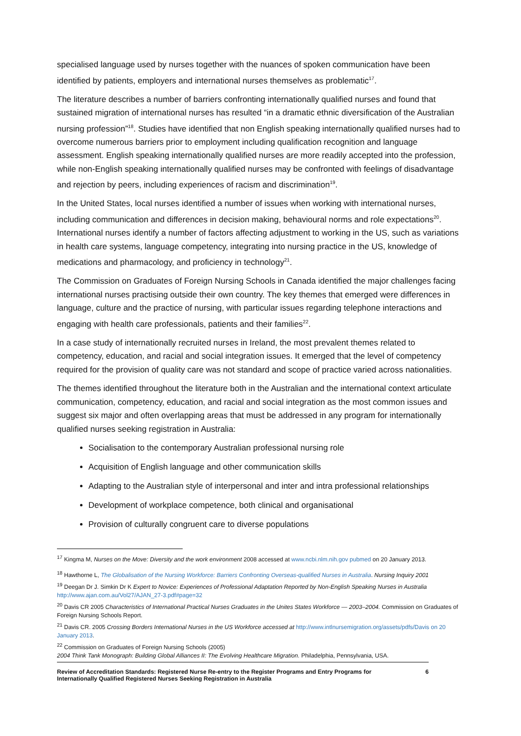specialised language used by nurses together with the nuances of spoken communication have been identified by patients, employers and international nurses themselves as problematic<sup>17</sup>.
The literature describes a number of barriers confronting internationally qualified nurses and found that sustained migration of international nurses has resulted “in a dramatic ethnic diversification of the Australian nursing profession”<sup>18</sup>. Studies have identified that non English speaking internationally qualified nurses had to overcome numerous barriers prior to employment including qualification recognition and language assessment. English speaking internationally qualified nurses are more readily accepted into the profession, while non-English speaking internationally qualified nurses may be confronted with feelings of disadvantage and rejection by peers, including experiences of racism and discrimination<sup>19</sup>.
In the United States, local nurses identified a number of issues when working with international nurses, including communication and differences in decision making, behavioural norms and role expectations<sup>20</sup>. International nurses identify a number of factors affecting adjustment to working in the US, such as variations in health care systems, language competency, integrating into nursing practice in the US, knowledge of medications and pharmacology, and proficiency in technology<sup>21</sup>.
The Commission on Graduates of Foreign Nursing Schools in Canada identified the major challenges facing international nurses practising outside their own country. The key themes that emerged were differences in language, culture and the practice of nursing, with particular issues regarding telephone interactions and engaging with health care professionals, patients and their families<sup>22</sup>.
In a case study of internationally recruited nurses in Ireland, the most prevalent themes related to competency, education, and racial and social integration issues. It emerged that the level of competency required for the provision of quality care was not standard and scope of practice varied across nationalities.
The themes identified throughout the literature both in the Australian and the international context articulate communication, competency, education, and racial and social integration as the most common issues and suggest six major and often overlapping areas that must be addressed in any program for internationally qualified nurses seeking registration in Australia:
Socialisation to the contemporary Australian professional nursing role
Acquisition of English language and other communication skills
Adapting to the Australian style of interpersonal and inter and intra professional relationships
Development of workplace competence, both clinical and organisational
Provision of culturally congruent care to diverse populations
<sup>17</sup> Kingma M, Nurses on the Move: Diversity and the work environment 2008 accessed at www.ncbi.nlm.nih.gov pubmed on 20 January 2013.
<sup>18</sup> Hawthorne L, The Globalisation of the Nursing Workforce: Barriers Confronting Overseas-qualified Nurses in Australia. Nursing Inquiry 2001
<sup>19</sup> Deegan Dr J. Simkin Dr K Expert to Novice: Experiences of Professional Adaptation Reported by Non-English Speaking Nurses in Australia http://www.ajan.com.au/Vol27/AJAN_27-3.pdf#page=32
<sup>20</sup> Davis CR 2005 Characteristics of International Practical Nurses Graduates in the Unites States Workforce — 2003–2004. Commission on Graduates of Foreign Nursing Schools Report.
<sup>21</sup> Davis CR. 2005 Crossing Borders International Nurses in the US Workforce accessed at http://www.intlnursemigration.org/assets/pdfs/Davis on 20 January 2013.
<sup>22</sup> Commission on Graduates of Foreign Nursing Schools (2005)
2004 Think Tank Monograph: Building Global Alliances II: The Evolving Healthcare Migration. Philadelphia, Pennsylvania, USA.
Review of Accreditation Standards: Registered Nurse Re-entry to the Register Programs and Entry Programs for
Internationally Qualified Registered Nurses Seeking Registration in Australia 6